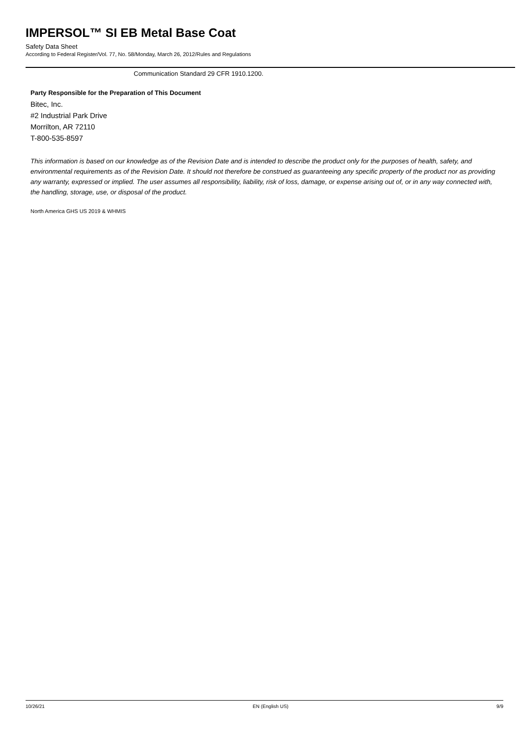IMPERSOL™ SI EB Metal Base Coat
Safety Data Sheet
According to Federal Register/Vol. 77, No. 58/Monday, March 26, 2012/Rules and Regulations
Communication Standard 29 CFR 1910.1200.
Party Responsible for the Preparation of This Document
Bitec, Inc.
#2 Industrial Park Drive
Morrilton, AR 72110
T-800-535-8597
This information is based on our knowledge as of the Revision Date and is intended to describe the product only for the purposes of health, safety, and environmental requirements as of the Revision Date. It should not therefore be construed as guaranteeing any specific property of the product nor as providing any warranty, expressed or implied. The user assumes all responsibility, liability, risk of loss, damage, or expense arising out of, or in any way connected with, the handling, storage, use, or disposal of the product.
North America GHS US 2019 & WHMIS
10/26/21 EN (English US) 9/9